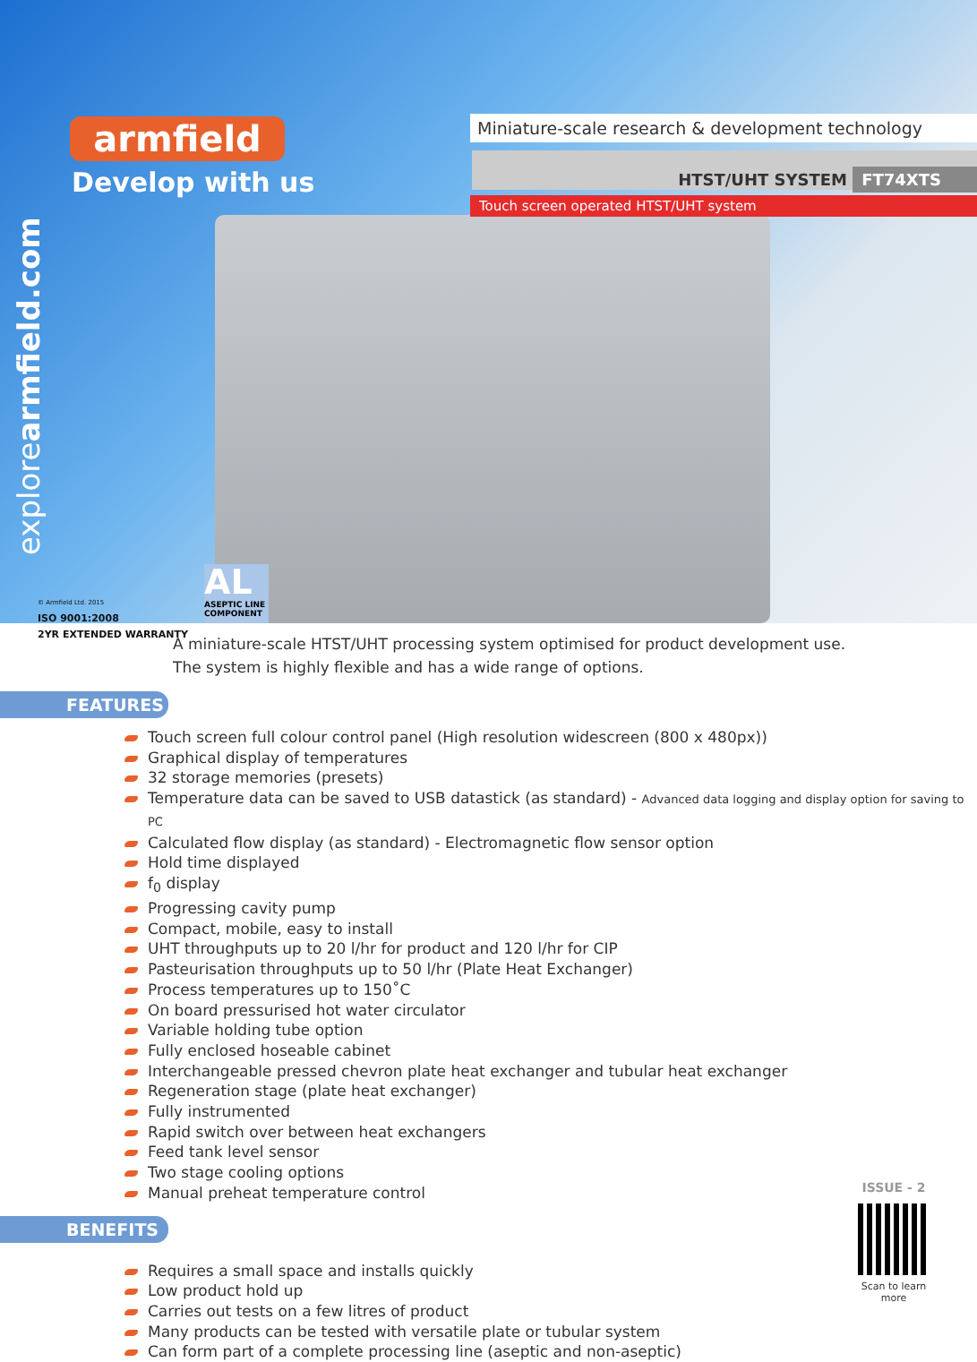armfield
Develop with us
explorearmfield.com
Miniature-scale research & development technology
HTST/UHT SYSTEM FT74XTS
Touch screen operated HTST/UHT system
© Armfield Ltd. 2015
ISO 9001:2008
2YR EXTENDED WARRANTY
AL
ASEPTIC LINE COMPONENT
A miniature-scale HTST/UHT processing system optimised for product development use.
The system is highly flexible and has a wide range of options.
FEATURES
Touch screen full colour control panel (High resolution widescreen (800 x 480px))
Graphical display of temperatures
32 storage memories (presets)
Temperature data can be saved to USB datastick (as standard) - Advanced data logging and display option for saving to PC
Calculated flow display (as standard) - Electromagnetic flow sensor option
Hold time displayed
f<sub>0</sub> display
Progressing cavity pump
Compact, mobile, easy to install
UHT throughputs up to 20 l/hr for product and 120 l/hr for CIP
Pasteurisation throughputs up to 50 l/hr (Plate Heat Exchanger)
Process temperatures up to 150˚C
On board pressurised hot water circulator
Variable holding tube option
Fully enclosed hoseable cabinet
Interchangeable pressed chevron plate heat exchanger and tubular heat exchanger
Regeneration stage (plate heat exchanger)
Fully instrumented
Rapid switch over between heat exchangers
Feed tank level sensor
Two stage cooling options
Manual preheat temperature control
BENEFITS
Requires a small space and installs quickly
Low product hold up
Carries out tests on a few litres of product
Many products can be tested with versatile plate or tubular system
Can form part of a complete processing line (aseptic and non-aseptic)
ISSUE - 2
Scan to learn more